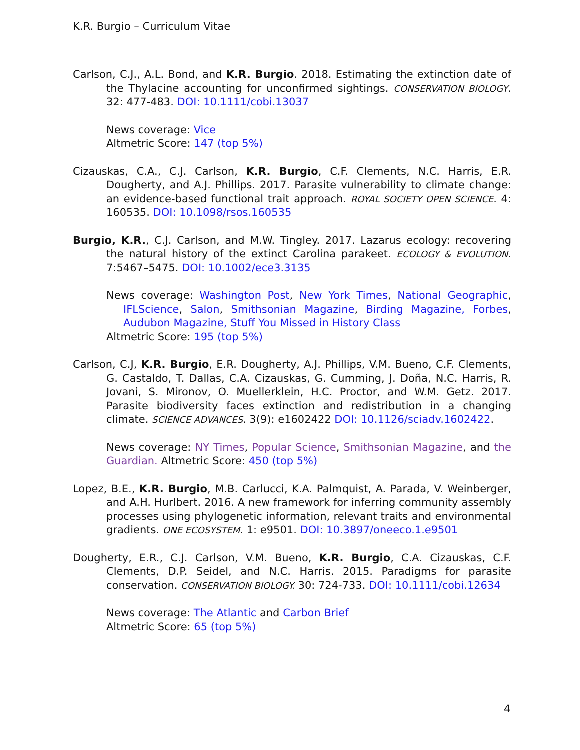K.R. Burgio – Curriculum Vitae
Carlson, C.J., A.L. Bond, and K.R. Burgio. 2018. Estimating the extinction date of the Thylacine accounting for unconfirmed sightings. CONSERVATION BIOLOGY. 32: 477-483. DOI: 10.1111/cobi.13037
News coverage: Vice
Altmetric Score: 147 (top 5%)
Cizauskas, C.A., C.J. Carlson, K.R. Burgio, C.F. Clements, N.C. Harris, E.R. Dougherty, and A.J. Phillips. 2017. Parasite vulnerability to climate change: an evidence-based functional trait approach. ROYAL SOCIETY OPEN SCIENCE. 4: 160535. DOI: 10.1098/rsos.160535
Burgio, K.R., C.J. Carlson, and M.W. Tingley. 2017. Lazarus ecology: recovering the natural history of the extinct Carolina parakeet. ECOLOGY & EVOLUTION. 7:5467–5475. DOI: 10.1002/ece3.3135
News coverage: Washington Post, New York Times, National Geographic, IFLScience, Salon, Smithsonian Magazine, Birding Magazine, Forbes, Audubon Magazine, Stuff You Missed in History Class
Altmetric Score: 195 (top 5%)
Carlson, C.J, K.R. Burgio, E.R. Dougherty, A.J. Phillips, V.M. Bueno, C.F. Clements, G. Castaldo, T. Dallas, C.A. Cizauskas, G. Cumming, J. Doña, N.C. Harris, R. Jovani, S. Mironov, O. Muellerklein, H.C. Proctor, and W.M. Getz. 2017. Parasite biodiversity faces extinction and redistribution in a changing climate. SCIENCE ADVANCES. 3(9): e1602422 DOI: 10.1126/sciadv.1602422.
News coverage: NY Times, Popular Science, Smithsonian Magazine, and the Guardian. Altmetric Score: 450 (top 5%)
Lopez, B.E., K.R. Burgio, M.B. Carlucci, K.A. Palmquist, A. Parada, V. Weinberger, and A.H. Hurlbert. 2016. A new framework for inferring community assembly processes using phylogenetic information, relevant traits and environmental gradients. ONE ECOSYSTEM. 1: e9501. DOI: 10.3897/oneeco.1.e9501
Dougherty, E.R., C.J. Carlson, V.M. Bueno, K.R. Burgio, C.A. Cizauskas, C.F. Clements, D.P. Seidel, and N.C. Harris. 2015. Paradigms for parasite conservation. CONSERVATION BIOLOGY. 30: 724-733. DOI: 10.1111/cobi.12634
News coverage: The Atlantic and Carbon Brief
Altmetric Score: 65 (top 5%)
4